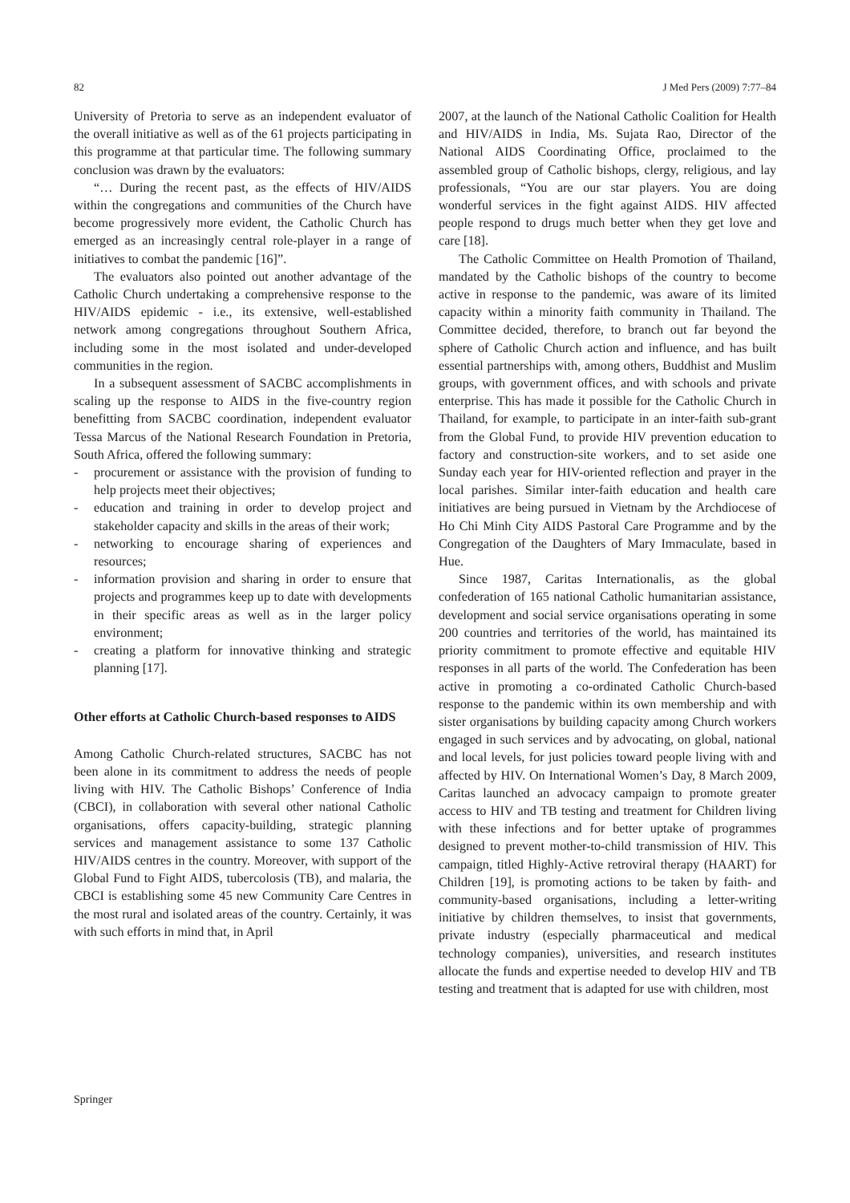82 J Med Pers (2009) 7:77–84
University of Pretoria to serve as an independent evaluator of the overall initiative as well as of the 61 projects participating in this programme at that particular time. The following summary conclusion was drawn by the evaluators:
“… During the recent past, as the effects of HIV/AIDS within the congregations and communities of the Church have become progressively more evident, the Catholic Church has emerged as an increasingly central role-player in a range of initiatives to combat the pandemic [16]”.
The evaluators also pointed out another advantage of the Catholic Church undertaking a comprehensive response to the HIV/AIDS epidemic - i.e., its extensive, well-established network among congregations throughout Southern Africa, including some in the most isolated and under-developed communities in the region.
In a subsequent assessment of SACBC accomplishments in scaling up the response to AIDS in the five-country region benefitting from SACBC coordination, independent evaluator Tessa Marcus of the National Research Foundation in Pretoria, South Africa, offered the following summary:
- procurement or assistance with the provision of funding to help projects meet their objectives;
- education and training in order to develop project and stakeholder capacity and skills in the areas of their work;
- networking to encourage sharing of experiences and resources;
- information provision and sharing in order to ensure that projects and programmes keep up to date with developments in their specific areas as well as in the larger policy environment;
- creating a platform for innovative thinking and strategic planning [17].
Other efforts at Catholic Church-based responses to AIDS
Among Catholic Church-related structures, SACBC has not been alone in its commitment to address the needs of people living with HIV. The Catholic Bishops’ Conference of India (CBCI), in collaboration with several other national Catholic organisations, offers capacity-building, strategic planning services and management assistance to some 137 Catholic HIV/AIDS centres in the country. Moreover, with support of the Global Fund to Fight AIDS, tubercolosis (TB), and malaria, the CBCI is establishing some 45 new Community Care Centres in the most rural and isolated areas of the country. Certainly, it was with such efforts in mind that, in April
2007, at the launch of the National Catholic Coalition for Health and HIV/AIDS in India, Ms. Sujata Rao, Director of the National AIDS Coordinating Office, proclaimed to the assembled group of Catholic bishops, clergy, religious, and lay professionals, “You are our star players. You are doing wonderful services in the fight against AIDS. HIV affected people respond to drugs much better when they get love and care [18].
The Catholic Committee on Health Promotion of Thailand, mandated by the Catholic bishops of the country to become active in response to the pandemic, was aware of its limited capacity within a minority faith community in Thailand. The Committee decided, therefore, to branch out far beyond the sphere of Catholic Church action and influence, and has built essential partnerships with, among others, Buddhist and Muslim groups, with government offices, and with schools and private enterprise. This has made it possible for the Catholic Church in Thailand, for example, to participate in an inter-faith sub-grant from the Global Fund, to provide HIV prevention education to factory and construction-site workers, and to set aside one Sunday each year for HIV-oriented reflection and prayer in the local parishes. Similar inter-faith education and health care initiatives are being pursued in Vietnam by the Archdiocese of Ho Chi Minh City AIDS Pastoral Care Programme and by the Congregation of the Daughters of Mary Immaculate, based in Hue.
Since 1987, Caritas Internationalis, as the global confederation of 165 national Catholic humanitarian assistance, development and social service organisations operating in some 200 countries and territories of the world, has maintained its priority commitment to promote effective and equitable HIV responses in all parts of the world. The Confederation has been active in promoting a co-ordinated Catholic Church-based response to the pandemic within its own membership and with sister organisations by building capacity among Church workers engaged in such services and by advocating, on global, national and local levels, for just policies toward people living with and affected by HIV. On International Women’s Day, 8 March 2009, Caritas launched an advocacy campaign to promote greater access to HIV and TB testing and treatment for Children living with these infections and for better uptake of programmes designed to prevent mother-to-child transmission of HIV. This campaign, titled Highly-Active retroviral therapy (HAART) for Children [19], is promoting actions to be taken by faith- and community-based organisations, including a letter-writing initiative by children themselves, to insist that governments, private industry (especially pharmaceutical and medical technology companies), universities, and research institutes allocate the funds and expertise needed to develop HIV and TB testing and treatment that is adapted for use with children, most
Springer